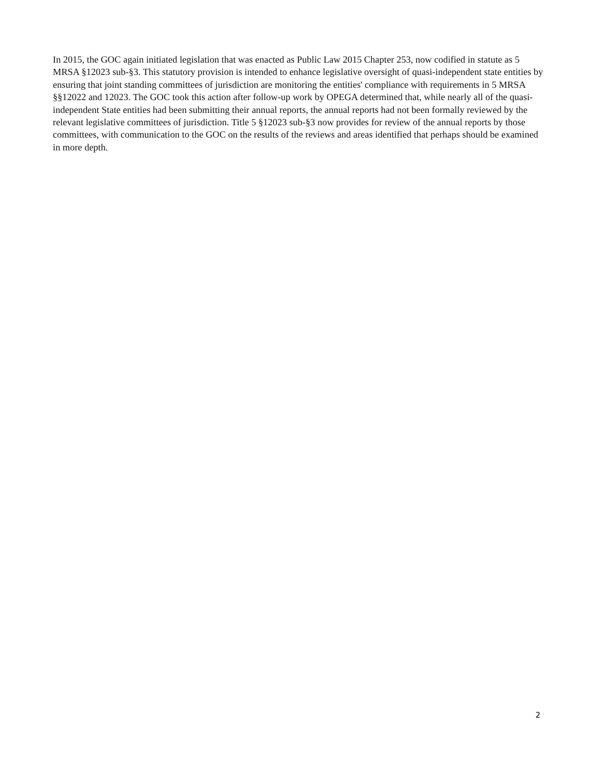In 2015, the GOC again initiated legislation that was enacted as Public Law 2015 Chapter 253, now codified in statute as 5 MRSA §12023 sub-§3. This statutory provision is intended to enhance legislative oversight of quasi-independent state entities by ensuring that joint standing committees of jurisdiction are monitoring the entities' compliance with requirements in 5 MRSA §§12022 and 12023. The GOC took this action after follow-up work by OPEGA determined that, while nearly all of the quasi-independent State entities had been submitting their annual reports, the annual reports had not been formally reviewed by the relevant legislative committees of jurisdiction. Title 5 §12023 sub-§3 now provides for review of the annual reports by those committees, with communication to the GOC on the results of the reviews and areas identified that perhaps should be examined in more depth.
2